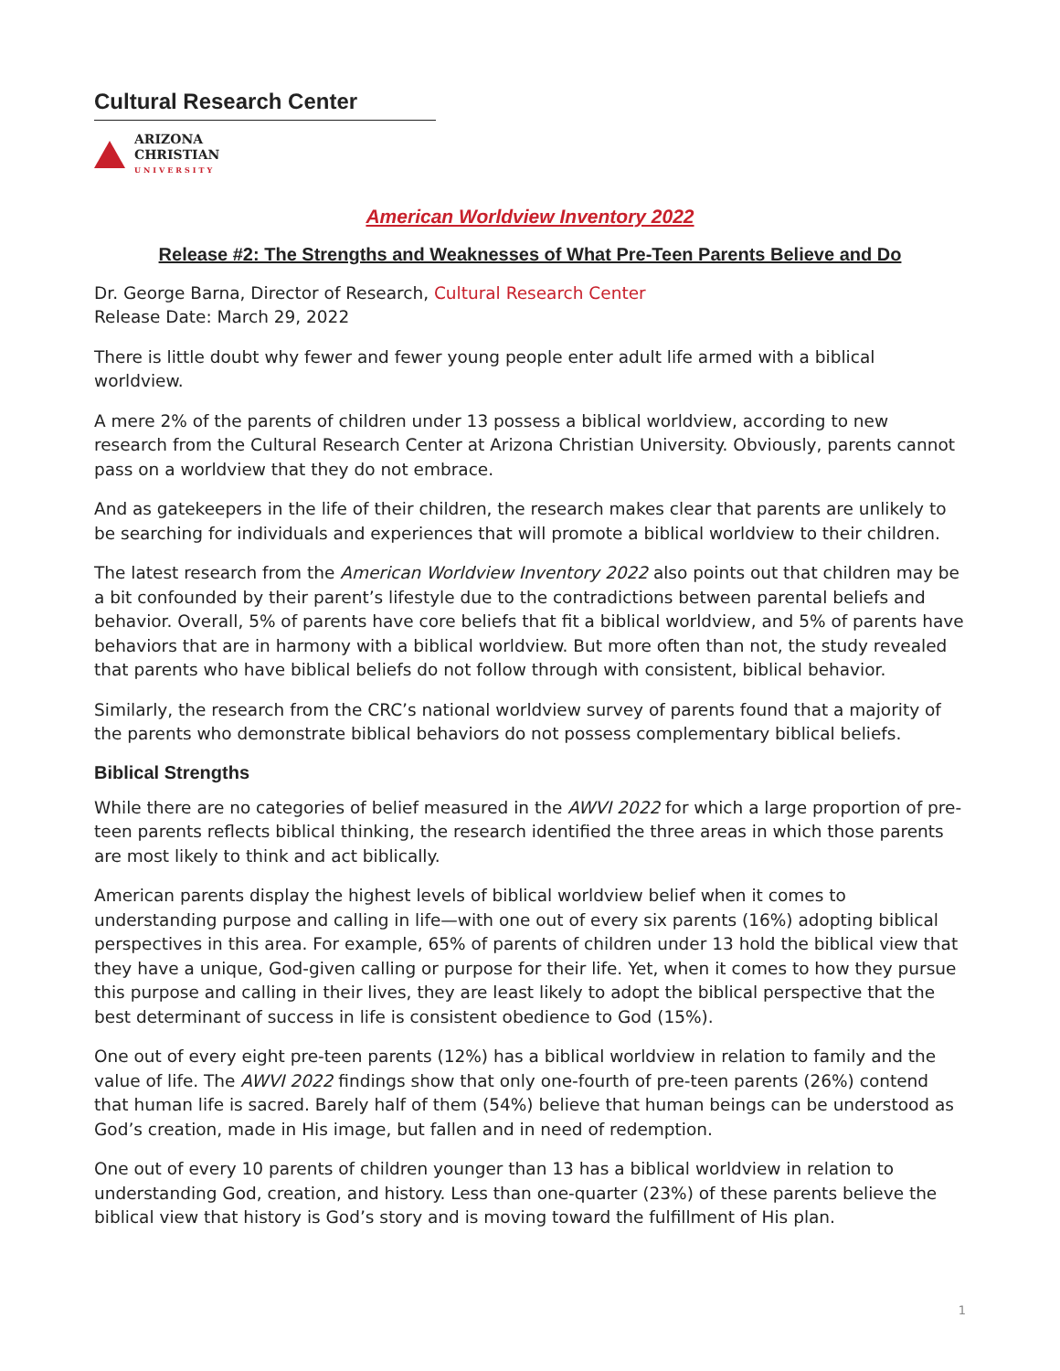Cultural Research Center
ARIZONA
CHRISTIAN
UNIVERSITY
American Worldview Inventory 2022
Release #2: The Strengths and Weaknesses of What Pre-Teen Parents Believe and Do
Dr. George Barna, Director of Research, Cultural Research Center
Release Date: March 29, 2022
There is little doubt why fewer and fewer young people enter adult life armed with a biblical worldview.
A mere 2% of the parents of children under 13 possess a biblical worldview, according to new research from the Cultural Research Center at Arizona Christian University. Obviously, parents cannot pass on a worldview that they do not embrace.
And as gatekeepers in the life of their children, the research makes clear that parents are unlikely to be searching for individuals and experiences that will promote a biblical worldview to their children.
The latest research from the American Worldview Inventory 2022 also points out that children may be a bit confounded by their parent’s lifestyle due to the contradictions between parental beliefs and behavior. Overall, 5% of parents have core beliefs that fit a biblical worldview, and 5% of parents have behaviors that are in harmony with a biblical worldview. But more often than not, the study revealed that parents who have biblical beliefs do not follow through with consistent, biblical behavior.
Similarly, the research from the CRC’s national worldview survey of parents found that a majority of the parents who demonstrate biblical behaviors do not possess complementary biblical beliefs.
Biblical Strengths
While there are no categories of belief measured in the AWVI 2022 for which a large proportion of pre-teen parents reflects biblical thinking, the research identified the three areas in which those parents are most likely to think and act biblically.
American parents display the highest levels of biblical worldview belief when it comes to understanding purpose and calling in life—with one out of every six parents (16%) adopting biblical perspectives in this area. For example, 65% of parents of children under 13 hold the biblical view that they have a unique, God-given calling or purpose for their life. Yet, when it comes to how they pursue this purpose and calling in their lives, they are least likely to adopt the biblical perspective that the best determinant of success in life is consistent obedience to God (15%).
One out of every eight pre-teen parents (12%) has a biblical worldview in relation to family and the value of life. The AWVI 2022 findings show that only one-fourth of pre-teen parents (26%) contend that human life is sacred. Barely half of them (54%) believe that human beings can be understood as God’s creation, made in His image, but fallen and in need of redemption.
One out of every 10 parents of children younger than 13 has a biblical worldview in relation to understanding God, creation, and history. Less than one-quarter (23%) of these parents believe the biblical view that history is God’s story and is moving toward the fulfillment of His plan.
1